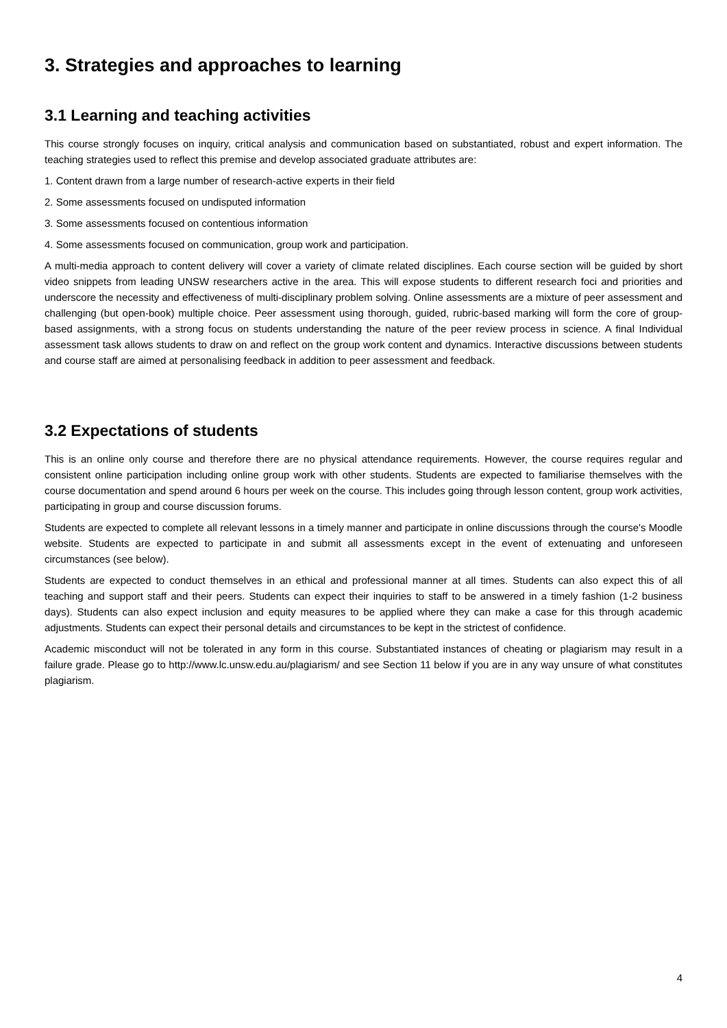3. Strategies and approaches to learning
3.1 Learning and teaching activities
This course strongly focuses on inquiry, critical analysis and communication based on substantiated, robust and expert information. The teaching strategies used to reflect this premise and develop associated graduate attributes are:
1. Content drawn from a large number of research-active experts in their field
2. Some assessments focused on undisputed information
3. Some assessments focused on contentious information
4. Some assessments focused on communication, group work and participation.
A multi-media approach to content delivery will cover a variety of climate related disciplines. Each course section will be guided by short video snippets from leading UNSW researchers active in the area. This will expose students to different research foci and priorities and underscore the necessity and effectiveness of multi-disciplinary problem solving. Online assessments are a mixture of peer assessment and challenging (but open-book) multiple choice. Peer assessment using thorough, guided, rubric-based marking will form the core of group-based assignments, with a strong focus on students understanding the nature of the peer review process in science. A final Individual assessment task allows students to draw on and reflect on the group work content and dynamics. Interactive discussions between students and course staff are aimed at personalising feedback in addition to peer assessment and feedback.
3.2 Expectations of students
This is an online only course and therefore there are no physical attendance requirements. However, the course requires regular and consistent online participation including online group work with other students. Students are expected to familiarise themselves with the course documentation and spend around 6 hours per week on the course. This includes going through lesson content, group work activities, participating in group and course discussion forums.
Students are expected to complete all relevant lessons in a timely manner and participate in online discussions through the course's Moodle website. Students are expected to participate in and submit all assessments except in the event of extenuating and unforeseen circumstances (see below).
Students are expected to conduct themselves in an ethical and professional manner at all times. Students can also expect this of all teaching and support staff and their peers. Students can expect their inquiries to staff to be answered in a timely fashion (1-2 business days). Students can also expect inclusion and equity measures to be applied where they can make a case for this through academic adjustments. Students can expect their personal details and circumstances to be kept in the strictest of confidence.
Academic misconduct will not be tolerated in any form in this course. Substantiated instances of cheating or plagiarism may result in a failure grade. Please go to http://www.lc.unsw.edu.au/plagiarism/ and see Section 11 below if you are in any way unsure of what constitutes plagiarism.
4